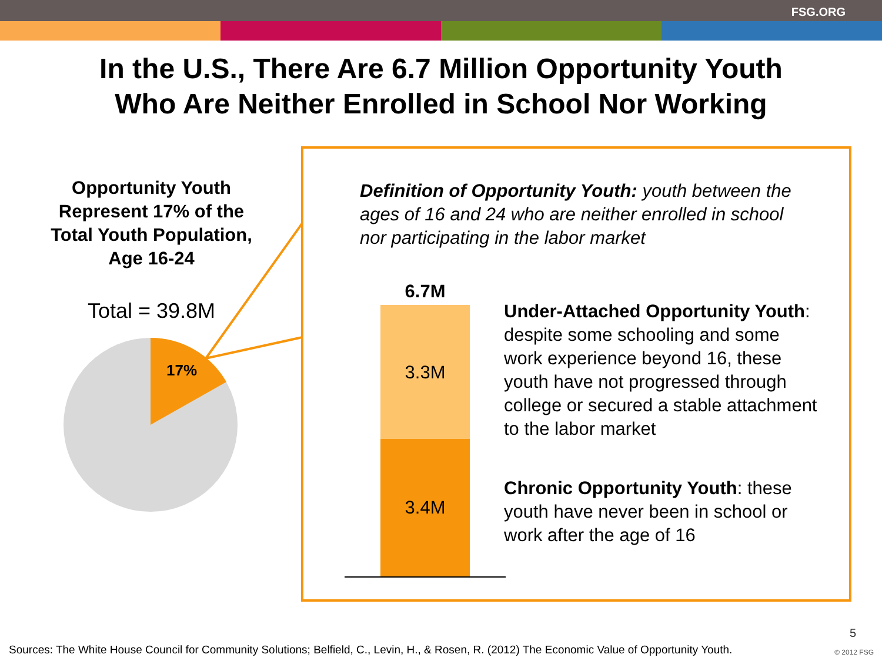FSG.ORG
In the U.S., There Are 6.7 Million Opportunity Youth
Who Are Neither Enrolled in School Nor Working
Opportunity Youth Represent 17% of the Total Youth Population, Age 16-24
Total = 39.8M
17%
Definition of Opportunity Youth: youth between the ages of 16 and 24 who are neither enrolled in school nor participating in the labor market
6.7M
3.3M
3.4M
Under-Attached Opportunity Youth: despite some schooling and some work experience beyond 16, these youth have not progressed through college or secured a stable attachment to the labor market
Chronic Opportunity Youth: these youth have never been in school or work after the age of 16
5
Sources: The White House Council for Community Solutions; Belfield, C., Levin, H., & Rosen, R. (2012) The Economic Value of Opportunity Youth.
© 2012 FSG